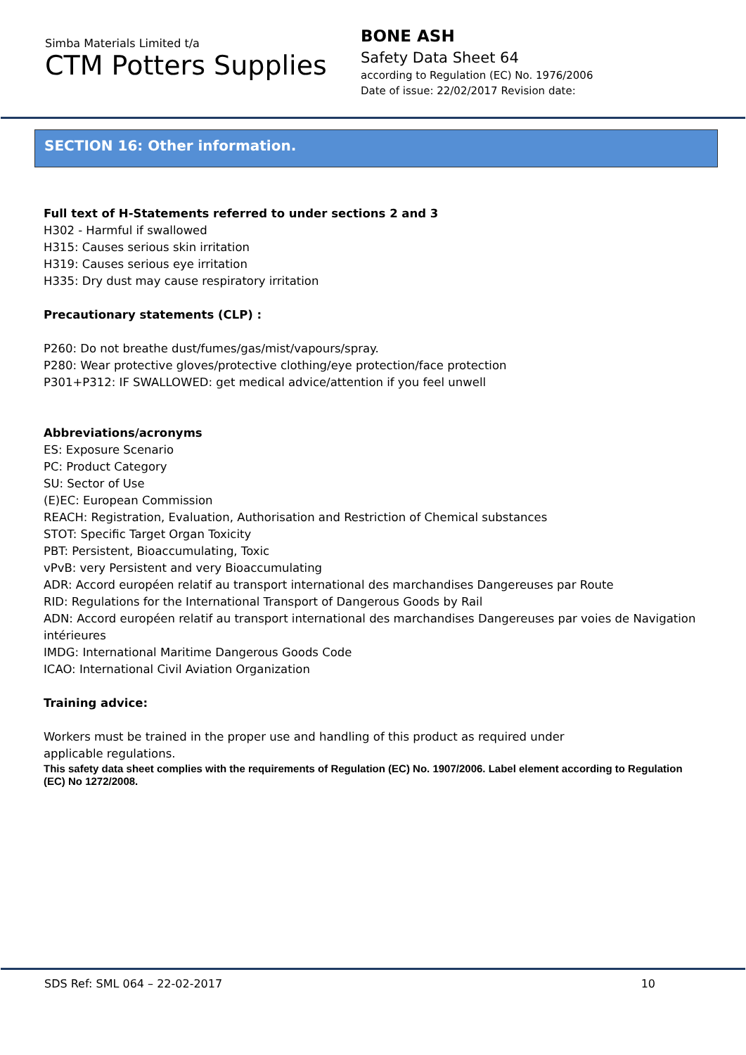Simba Materials Limited t/a
CTM Potters Supplies
BONE ASH
Safety Data Sheet 64
according to Regulation (EC) No. 1976/2006
Date of issue: 22/02/2017 Revision date:
SECTION 16: Other information.
Full text of H-Statements referred to under sections 2 and 3
H302 - Harmful if swallowed
H315: Causes serious skin irritation
H319: Causes serious eye irritation
H335: Dry dust may cause respiratory irritation
Precautionary statements (CLP) :
P260: Do not breathe dust/fumes/gas/mist/vapours/spray.
P280: Wear protective gloves/protective clothing/eye protection/face protection
P301+P312: IF SWALLOWED: get medical advice/attention if you feel unwell
Abbreviations/acronyms
ES: Exposure Scenario
PC: Product Category
SU: Sector of Use
(E)EC: European Commission
REACH: Registration, Evaluation, Authorisation and Restriction of Chemical substances
STOT: Specific Target Organ Toxicity
PBT: Persistent, Bioaccumulating, Toxic
vPvB: very Persistent and very Bioaccumulating
ADR: Accord européen relatif au transport international des marchandises Dangereuses par Route
RID: Regulations for the International Transport of Dangerous Goods by Rail
ADN: Accord européen relatif au transport international des marchandises Dangereuses par voies de Navigation intérieures
IMDG: International Maritime Dangerous Goods Code
ICAO: International Civil Aviation Organization
Training advice:
Workers must be trained in the proper use and handling of this product as required under
applicable regulations.
This safety data sheet complies with the requirements of Regulation (EC) No. 1907/2006. Label element according to Regulation (EC) No 1272/2008.
SDS Ref: SML 064 – 22-02-2017 10